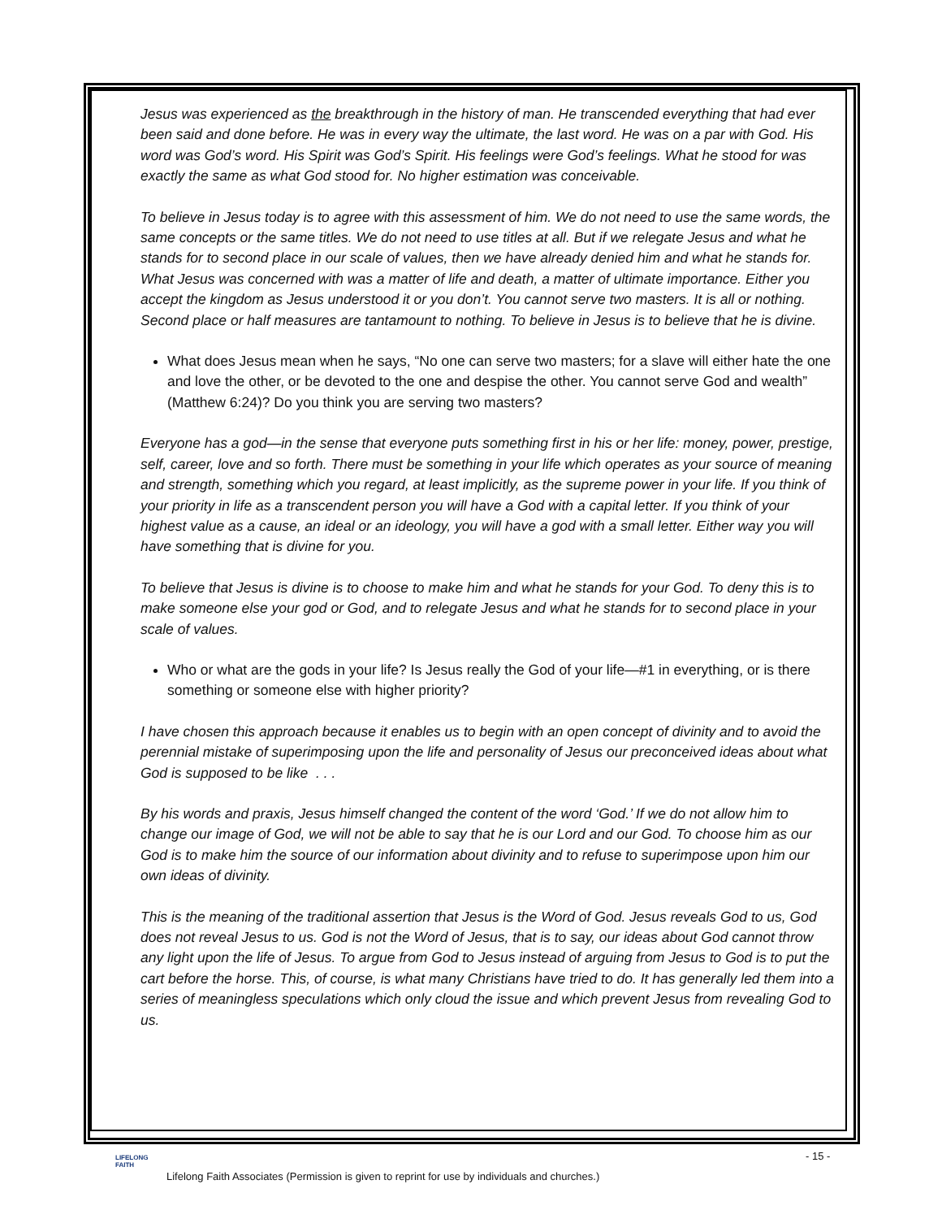Jesus was experienced as the breakthrough in the history of man. He transcended everything that had ever been said and done before. He was in every way the ultimate, the last word. He was on a par with God. His word was God’s word. His Spirit was God’s Spirit. His feelings were God’s feelings. What he stood for was exactly the same as what God stood for. No higher estimation was conceivable.
To believe in Jesus today is to agree with this assessment of him. We do not need to use the same words, the same concepts or the same titles. We do not need to use titles at all. But if we relegate Jesus and what he stands for to second place in our scale of values, then we have already denied him and what he stands for. What Jesus was concerned with was a matter of life and death, a matter of ultimate importance. Either you accept the kingdom as Jesus understood it or you don’t. You cannot serve two masters. It is all or nothing. Second place or half measures are tantamount to nothing. To believe in Jesus is to believe that he is divine.
What does Jesus mean when he says, “No one can serve two masters; for a slave will either hate the one and love the other, or be devoted to the one and despise the other. You cannot serve God and wealth” (Matthew 6:24)? Do you think you are serving two masters?
Everyone has a god—in the sense that everyone puts something first in his or her life: money, power, prestige, self, career, love and so forth. There must be something in your life which operates as your source of meaning and strength, something which you regard, at least implicitly, as the supreme power in your life. If you think of your priority in life as a transcendent person you will have a God with a capital letter. If you think of your highest value as a cause, an ideal or an ideology, you will have a god with a small letter. Either way you will have something that is divine for you.
To believe that Jesus is divine is to choose to make him and what he stands for your God. To deny this is to make someone else your god or God, and to relegate Jesus and what he stands for to second place in your scale of values.
Who or what are the gods in your life? Is Jesus really the God of your life—#1 in everything, or is there something or someone else with higher priority?
I have chosen this approach because it enables us to begin with an open concept of divinity and to avoid the perennial mistake of superimposing upon the life and personality of Jesus our preconceived ideas about what God is supposed to be like . . .
By his words and praxis, Jesus himself changed the content of the word ‘God.’ If we do not allow him to change our image of God, we will not be able to say that he is our Lord and our God. To choose him as our God is to make him the source of our information about divinity and to refuse to superimpose upon him our own ideas of divinity.
This is the meaning of the traditional assertion that Jesus is the Word of God. Jesus reveals God to us, God does not reveal Jesus to us. God is not the Word of Jesus, that is to say, our ideas about God cannot throw any light upon the life of Jesus. To argue from God to Jesus instead of arguing from Jesus to God is to put the cart before the horse. This, of course, is what many Christians have tried to do. It has generally led them into a series of meaningless speculations which only cloud the issue and which prevent Jesus from revealing God to us.
LIFELONG
FAITH
- 15 -
Lifelong Faith Associates (Permission is given to reprint for use by individuals and churches.)